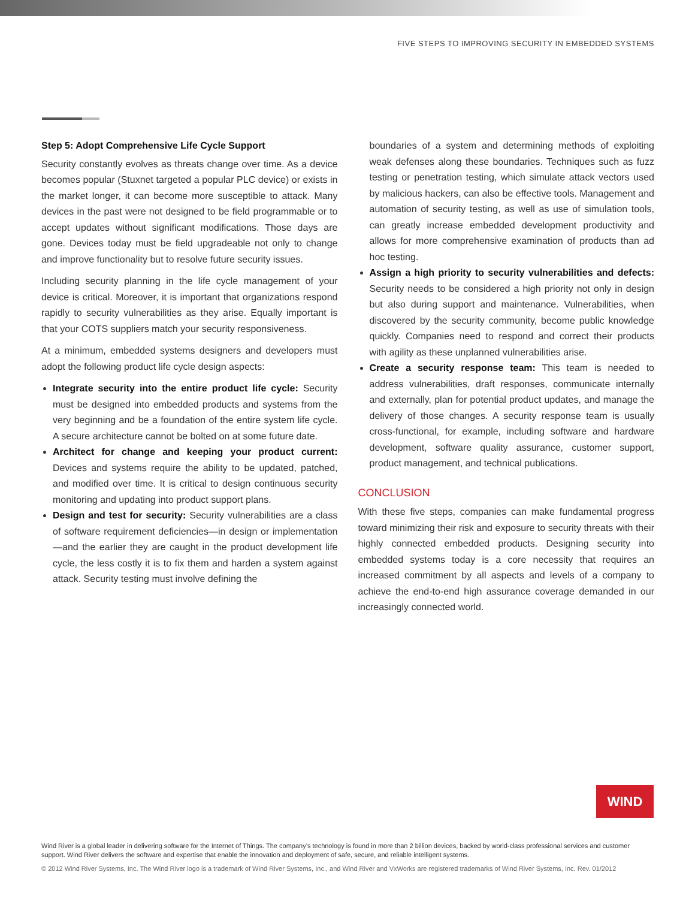FIVE STEPS TO IMPROVING SECURITY IN EMBEDDED SYSTEMS
Step 5: Adopt Comprehensive Life Cycle Support
Security constantly evolves as threats change over time. As a device becomes popular (Stuxnet targeted a popular PLC device) or exists in the market longer, it can become more susceptible to attack. Many devices in the past were not designed to be field programmable or to accept updates without significant modifications. Those days are gone. Devices today must be field upgradeable not only to change and improve functionality but to resolve future security issues.
Including security planning in the life cycle management of your device is critical. Moreover, it is important that organizations respond rapidly to security vulnerabilities as they arise. Equally important is that your COTS suppliers match your security responsiveness.
At a minimum, embedded systems designers and developers must adopt the following product life cycle design aspects:
Integrate security into the entire product life cycle: Security must be designed into embedded products and systems from the very beginning and be a foundation of the entire system life cycle. A secure architecture cannot be bolted on at some future date.
Architect for change and keeping your product current: Devices and systems require the ability to be updated, patched, and modified over time. It is critical to design continuous security monitoring and updating into product support plans.
Design and test for security: Security vulnerabilities are a class of software requirement deficiencies—in design or implementation—and the earlier they are caught in the product development life cycle, the less costly it is to fix them and harden a system against attack. Security testing must involve defining the
boundaries of a system and determining methods of exploiting weak defenses along these boundaries. Techniques such as fuzz testing or penetration testing, which simulate attack vectors used by malicious hackers, can also be effective tools. Management and automation of security testing, as well as use of simulation tools, can greatly increase embedded development productivity and allows for more comprehensive examination of products than ad hoc testing.
Assign a high priority to security vulnerabilities and defects: Security needs to be considered a high priority not only in design but also during support and maintenance. Vulnerabilities, when discovered by the security community, become public knowledge quickly. Companies need to respond and correct their products with agility as these unplanned vulnerabilities arise.
Create a security response team: This team is needed to address vulnerabilities, draft responses, communicate internally and externally, plan for potential product updates, and manage the delivery of those changes. A security response team is usually cross-functional, for example, including software and hardware development, software quality assurance, customer support, product management, and technical publications.
CONCLUSION
With these five steps, companies can make fundamental progress toward minimizing their risk and exposure to security threats with their highly connected embedded products. Designing security into embedded systems today is a core necessity that requires an increased commitment by all aspects and levels of a company to achieve the end-to-end high assurance coverage demanded in our increasingly connected world.
WIND
Wind River is a global leader in delivering software for the Internet of Things. The company’s technology is found in more than 2 billion devices, backed by world-class professional services and customer support. Wind River delivers the software and expertise that enable the innovation and deployment of safe, secure, and reliable intelligent systems.
© 2012 Wind River Systems, Inc. The Wind River logo is a trademark of Wind River Systems, Inc., and Wind River and VxWorks are registered trademarks of Wind River Systems, Inc. Rev. 01/2012